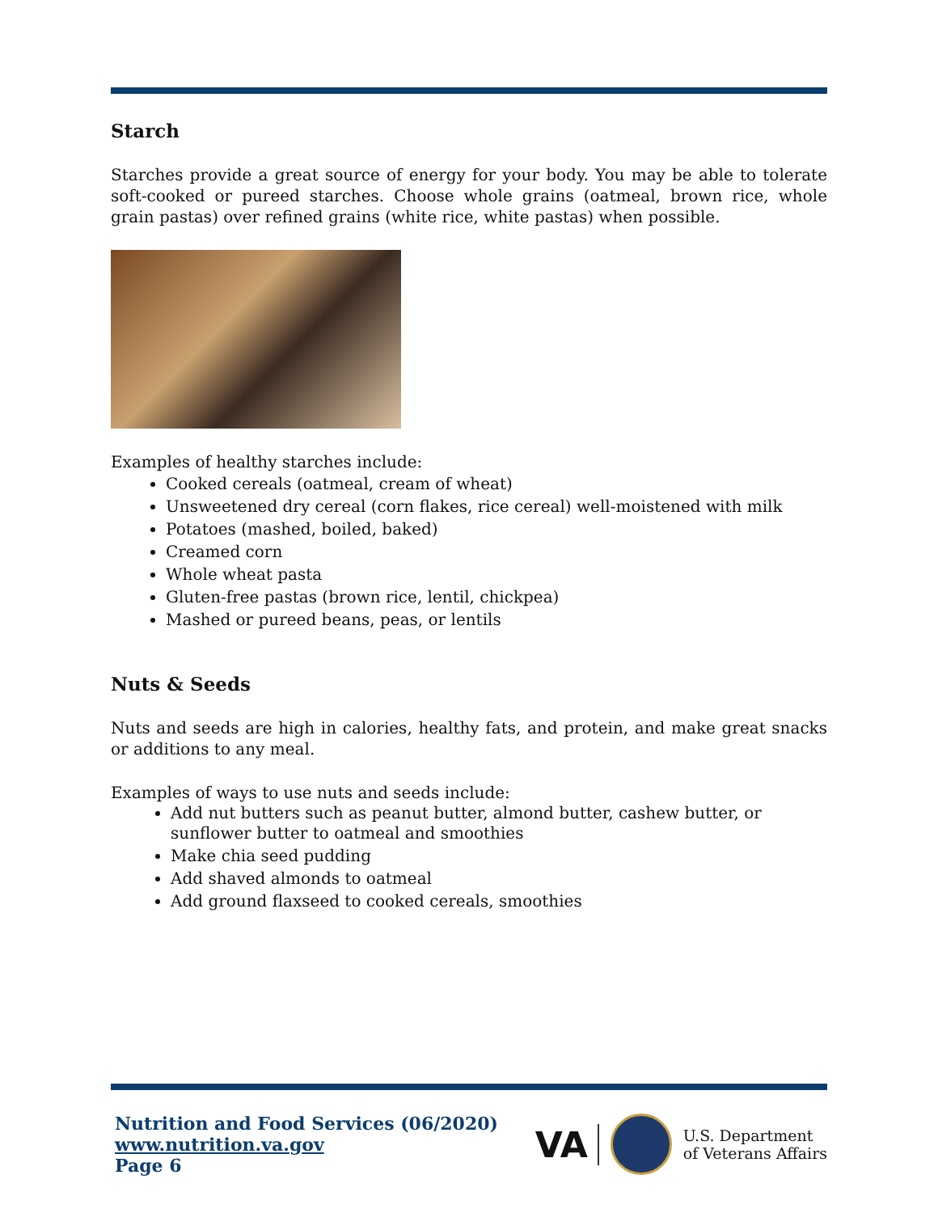Starch
Starches provide a great source of energy for your body. You may be able to tolerate soft-cooked or pureed starches. Choose whole grains (oatmeal, brown rice, whole grain pastas) over refined grains (white rice, white pastas) when possible.
Examples of healthy starches include:
Cooked cereals (oatmeal, cream of wheat)
Unsweetened dry cereal (corn flakes, rice cereal) well-moistened with milk
Potatoes (mashed, boiled, baked)
Creamed corn
Whole wheat pasta
Gluten-free pastas (brown rice, lentil, chickpea)
Mashed or pureed beans, peas, or lentils
Nuts & Seeds
Nuts and seeds are high in calories, healthy fats, and protein, and make great snacks or additions to any meal.
Examples of ways to use nuts and seeds include:
Add nut butters such as peanut butter, almond butter, cashew butter, or sunflower butter to oatmeal and smoothies
Make chia seed pudding
Add shaved almonds to oatmeal
Add ground flaxseed to cooked cereals, smoothies
Nutrition and Food Services (06/2020)
www.nutrition.va.gov
Page 6
VA
U.S. Department
of Veterans Affairs